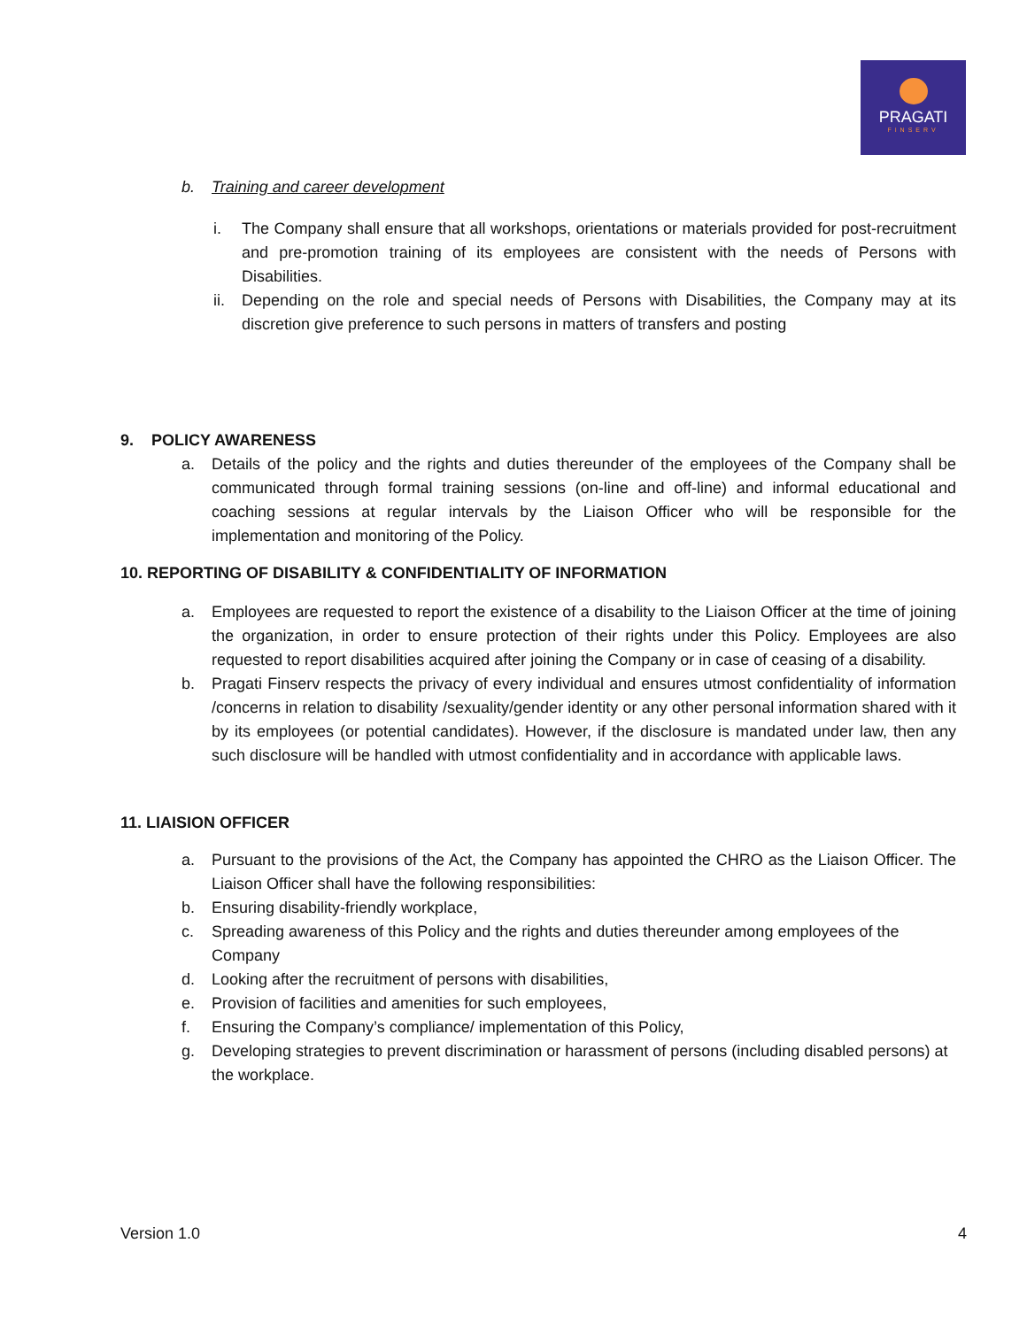PRAGATI
FINSERV
b. Training and career development
i. The Company shall ensure that all workshops, orientations or materials provided for post-recruitment and pre-promotion training of its employees are consistent with the needs of Persons with Disabilities.
ii. Depending on the role and special needs of Persons with Disabilities, the Company may at its discretion give preference to such persons in matters of transfers and posting
9. POLICY AWARENESS
a. Details of the policy and the rights and duties thereunder of the employees of the Company shall be communicated through formal training sessions (on-line and off-line) and informal educational and coaching sessions at regular intervals by the Liaison Officer who will be responsible for the implementation and monitoring of the Policy.
10. REPORTING OF DISABILITY & CONFIDENTIALITY OF INFORMATION
a. Employees are requested to report the existence of a disability to the Liaison Officer at the time of joining the organization, in order to ensure protection of their rights under this Policy. Employees are also requested to report disabilities acquired after joining the Company or in case of ceasing of a disability.
b. Pragati Finserv respects the privacy of every individual and ensures utmost confidentiality of information /concerns in relation to disability /sexuality/gender identity or any other personal information shared with it by its employees (or potential candidates). However, if the disclosure is mandated under law, then any such disclosure will be handled with utmost confidentiality and in accordance with applicable laws.
11. LIAISION OFFICER
a. Pursuant to the provisions of the Act, the Company has appointed the CHRO as the Liaison Officer. The Liaison Officer shall have the following responsibilities:
b. Ensuring disability-friendly workplace,
c. Spreading awareness of this Policy and the rights and duties thereunder among employees of the Company
d. Looking after the recruitment of persons with disabilities,
e. Provision of facilities and amenities for such employees,
f. Ensuring the Company’s compliance/ implementation of this Policy,
g. Developing strategies to prevent discrimination or harassment of persons (including disabled persons) at the workplace.
Version 1.0 4